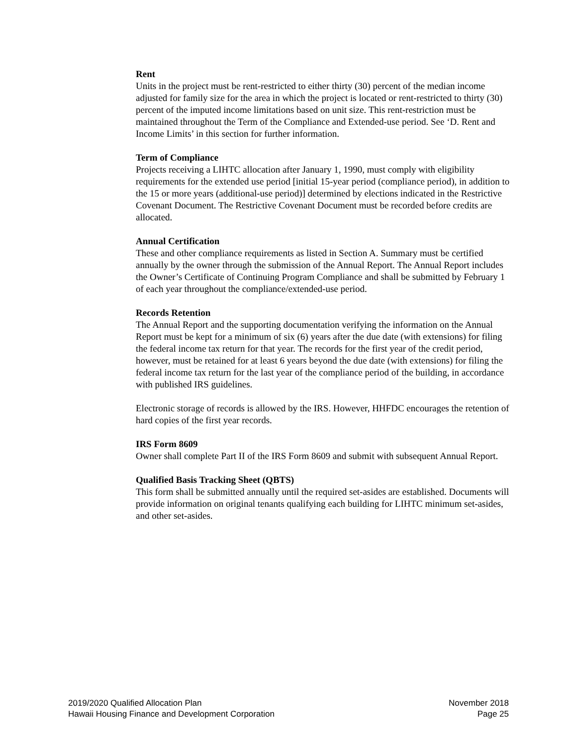Rent
Units in the project must be rent-restricted to either thirty (30) percent of the median income adjusted for family size for the area in which the project is located or rent-restricted to thirty (30) percent of the imputed income limitations based on unit size. This rent-restriction must be maintained throughout the Term of the Compliance and Extended-use period. See ‘D. Rent and Income Limits’ in this section for further information.
Term of Compliance
Projects receiving a LIHTC allocation after January 1, 1990, must comply with eligibility requirements for the extended use period [initial 15-year period (compliance period), in addition to the 15 or more years (additional-use period)] determined by elections indicated in the Restrictive Covenant Document. The Restrictive Covenant Document must be recorded before credits are allocated.
Annual Certification
These and other compliance requirements as listed in Section A. Summary must be certified annually by the owner through the submission of the Annual Report. The Annual Report includes the Owner’s Certificate of Continuing Program Compliance and shall be submitted by February 1 of each year throughout the compliance/extended-use period.
Records Retention
The Annual Report and the supporting documentation verifying the information on the Annual Report must be kept for a minimum of six (6) years after the due date (with extensions) for filing the federal income tax return for that year. The records for the first year of the credit period, however, must be retained for at least 6 years beyond the due date (with extensions) for filing the federal income tax return for the last year of the compliance period of the building, in accordance with published IRS guidelines.
Electronic storage of records is allowed by the IRS. However, HHFDC encourages the retention of hard copies of the first year records.
IRS Form 8609
Owner shall complete Part II of the IRS Form 8609 and submit with subsequent Annual Report.
Qualified Basis Tracking Sheet (QBTS)
This form shall be submitted annually until the required set-asides are established. Documents will provide information on original tenants qualifying each building for LIHTC minimum set-asides, and other set-asides.
2019/2020 Qualified Allocation Plan
Hawaii Housing Finance and Development Corporation
November 2018
Page 25